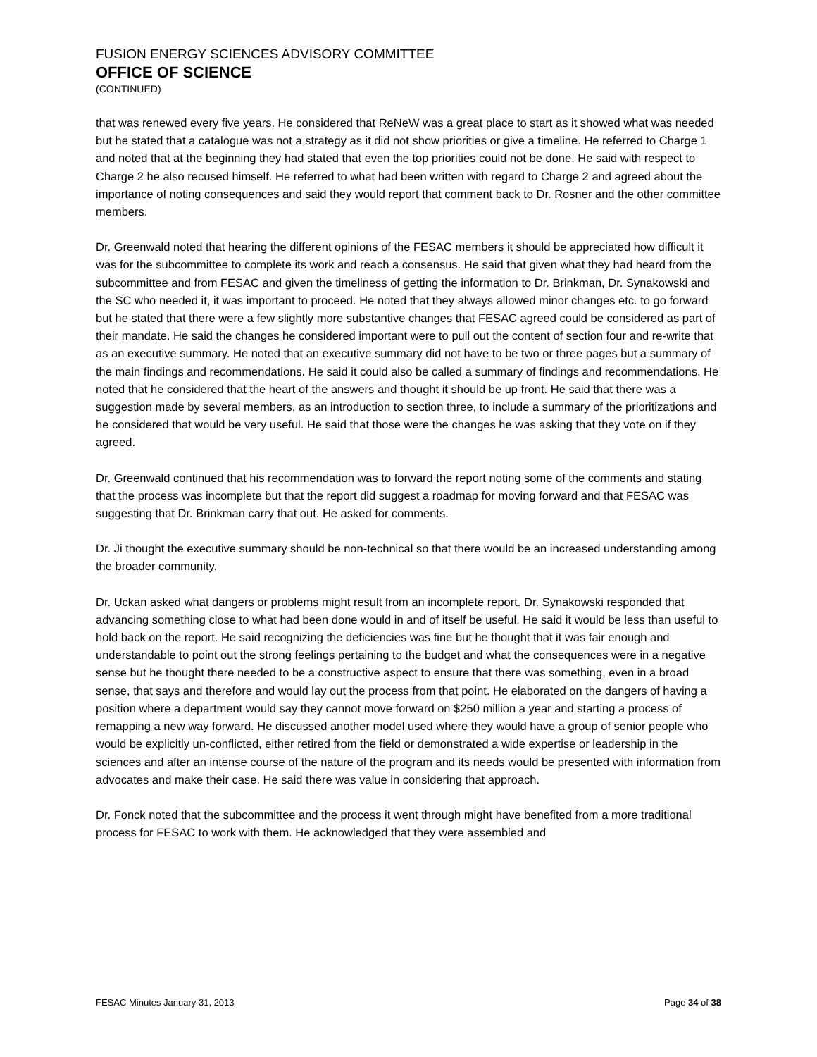FUSION ENERGY SCIENCES ADVISORY COMMITTEE
OFFICE OF SCIENCE
(CONTINUED)
that was renewed every five years. He considered that ReNeW was a great place to start as it showed what was needed but he stated that a catalogue was not a strategy as it did not show priorities or give a timeline. He referred to Charge 1 and noted that at the beginning they had stated that even the top priorities could not be done. He said with respect to Charge 2 he also recused himself. He referred to what had been written with regard to Charge 2 and agreed about the importance of noting consequences and said they would report that comment back to Dr. Rosner and the other committee members.
Dr. Greenwald noted that hearing the different opinions of the FESAC members it should be appreciated how difficult it was for the subcommittee to complete its work and reach a consensus. He said that given what they had heard from the subcommittee and from FESAC and given the timeliness of getting the information to Dr. Brinkman, Dr. Synakowski and the SC who needed it, it was important to proceed. He noted that they always allowed minor changes etc. to go forward but he stated that there were a few slightly more substantive changes that FESAC agreed could be considered as part of their mandate. He said the changes he considered important were to pull out the content of section four and re-write that as an executive summary. He noted that an executive summary did not have to be two or three pages but a summary of the main findings and recommendations. He said it could also be called a summary of findings and recommendations. He noted that he considered that the heart of the answers and thought it should be up front. He said that there was a suggestion made by several members, as an introduction to section three, to include a summary of the prioritizations and he considered that would be very useful. He said that those were the changes he was asking that they vote on if they agreed.
Dr. Greenwald continued that his recommendation was to forward the report noting some of the comments and stating that the process was incomplete but that the report did suggest a roadmap for moving forward and that FESAC was suggesting that Dr. Brinkman carry that out. He asked for comments.
Dr. Ji thought the executive summary should be non-technical so that there would be an increased understanding among the broader community.
Dr. Uckan asked what dangers or problems might result from an incomplete report. Dr. Synakowski responded that advancing something close to what had been done would in and of itself be useful. He said it would be less than useful to hold back on the report. He said recognizing the deficiencies was fine but he thought that it was fair enough and understandable to point out the strong feelings pertaining to the budget and what the consequences were in a negative sense but he thought there needed to be a constructive aspect to ensure that there was something, even in a broad sense, that says and therefore and would lay out the process from that point. He elaborated on the dangers of having a position where a department would say they cannot move forward on $250 million a year and starting a process of remapping a new way forward. He discussed another model used where they would have a group of senior people who would be explicitly un-conflicted, either retired from the field or demonstrated a wide expertise or leadership in the sciences and after an intense course of the nature of the program and its needs would be presented with information from advocates and make their case. He said there was value in considering that approach.
Dr. Fonck noted that the subcommittee and the process it went through might have benefited from a more traditional process for FESAC to work with them. He acknowledged that they were assembled and
FESAC Minutes January 31, 2013 Page 34 of 38